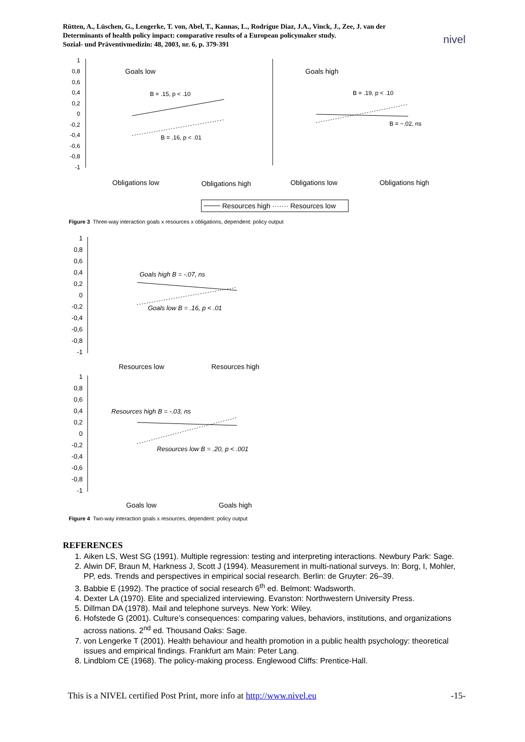Rütten, A., Lüschen, G., Lengerke, T. von, Abel, T., Kannas, L., Rodrígue Diaz, J.A., Vinck, J., Zee, J. van der
Determinants of health policy impact: comparative results of a European policymaker study.
Sozial- und Präventivmedizin: 48, 2003, nr. 6, p. 379-391 nivel
1
0,8
0,6
0,4
0,2
0
-0,2
-0,4
-0,6
-0,8
-1
Goals low
Goals high
B = .15, p < .10
B = .16, p < .01
B = .19, p < .10
B = −.02, ns
Obligations low
Obligations high
Obligations low
Obligations high
Resources high ······· Resources low
Figure 3 Three-way interaction goals x resources x obligations, dependent: policy output
1
0,8
0,6
0,4
0,2
0
-0,2
-0,4
-0,6
-0,8
-1
Goals high B = -.07, ns
Goals low B = .16, p < .01
Resources low
Resources high
1
0,8
0,6
0,4
0,2
0
-0,2
-0,4
-0,6
-0,8
-1
Resources high B = -.03, ns
Resources low B = .20, p < .001
Goals low
Goals high
Figure 4 Two-way interaction goals x resources, dependent: policy output
REFERENCES
1. Aiken LS, West SG (1991). Multiple regression: testing and interpreting interactions. Newbury Park: Sage.
2. Alwin DF, Braun M, Harkness J, Scott J (1994). Measurement in multi-national surveys. In: Borg, I, Mohler, PP, eds. Trends and perspectives in empirical social research. Berlin: de Gruyter: 26–39.
3. Babbie E (1992). The practice of social research 6<sup>th</sup> ed. Belmont: Wadsworth.
4. Dexter LA (1970). Elite and specialized interviewing. Evanston: Northwestern University Press.
5. Dillman DA (1978). Mail and telephone surveys. New York: Wiley.
6. Hofstede G (2001). Culture’s consequences: comparing values, behaviors, institutions, and organizations across nations. 2<sup>nd</sup> ed. Thousand Oaks: Sage.
7. von Lengerke T (2001). Health behaviour and health promotion in a public health psychology: theoretical issues and empirical findings. Frankfurt am Main: Peter Lang.
8. Lindblom CE (1968). The policy-making process. Englewood Cliffs: Prentice-Hall.
This is a NIVEL certified Post Print, more info at http://www.nivel.eu -15-